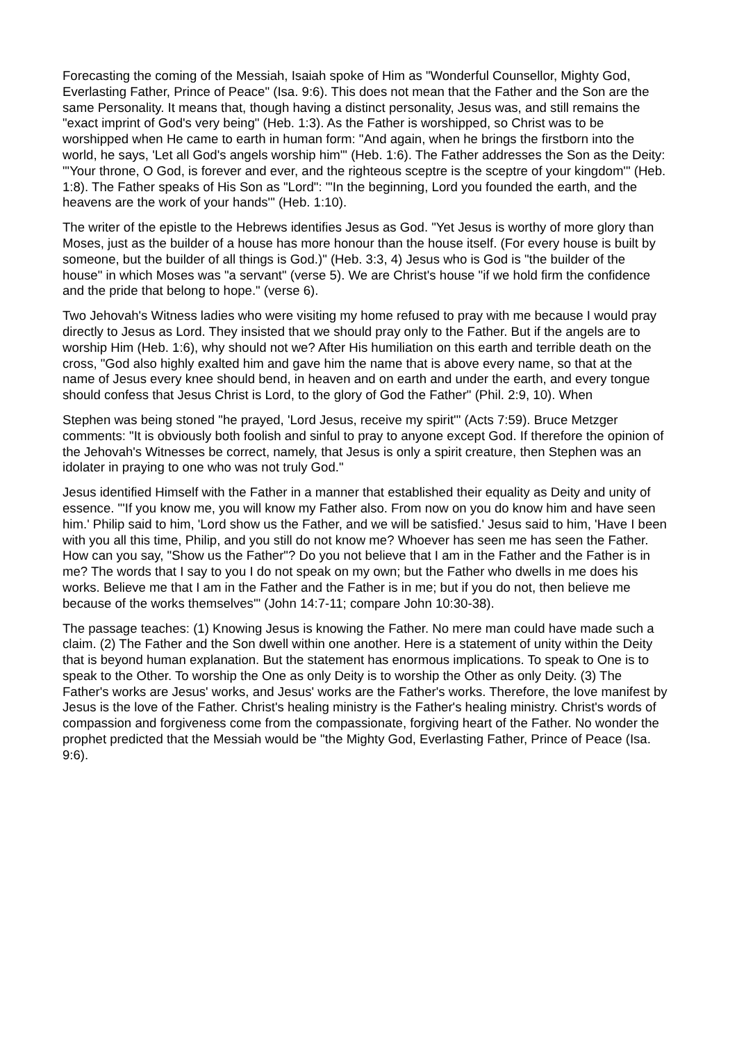Forecasting the coming of the Messiah, Isaiah spoke of Him as "Wonderful Counsellor, Mighty God, Everlasting Father, Prince of Peace" (Isa. 9:6). This does not mean that the Father and the Son are the same Personality. It means that, though having a distinct personality, Jesus was, and still remains the "exact imprint of God's very being" (Heb. 1:3). As the Father is worshipped, so Christ was to be worshipped when He came to earth in human form: "And again, when he brings the firstborn into the world, he says, 'Let all God's angels worship him'" (Heb. 1:6). The Father addresses the Son as the Deity: "'Your throne, O God, is forever and ever, and the righteous sceptre is the sceptre of your kingdom'" (Heb. 1:8). The Father speaks of His Son as "Lord": "'In the beginning, Lord you founded the earth, and the heavens are the work of your hands'" (Heb. 1:10).
The writer of the epistle to the Hebrews identifies Jesus as God. "Yet Jesus is worthy of more glory than Moses, just as the builder of a house has more honour than the house itself. (For every house is built by someone, but the builder of all things is God.)" (Heb. 3:3, 4) Jesus who is God is "the builder of the house" in which Moses was "a servant" (verse 5). We are Christ's house "if we hold firm the confidence and the pride that belong to hope." (verse 6).
Two Jehovah's Witness ladies who were visiting my home refused to pray with me because I would pray directly to Jesus as Lord. They insisted that we should pray only to the Father. But if the angels are to worship Him (Heb. 1:6), why should not we? After His humiliation on this earth and terrible death on the cross, "God also highly exalted him and gave him the name that is above every name, so that at the name of Jesus every knee should bend, in heaven and on earth and under the earth, and every tongue should confess that Jesus Christ is Lord, to the glory of God the Father" (Phil. 2:9, 10). When
Stephen was being stoned "he prayed, 'Lord Jesus, receive my spirit'" (Acts 7:59). Bruce Metzger comments: "It is obviously both foolish and sinful to pray to anyone except God. If therefore the opinion of the Jehovah's Witnesses be correct, namely, that Jesus is only a spirit creature, then Stephen was an idolater in praying to one who was not truly God."
Jesus identified Himself with the Father in a manner that established their equality as Deity and unity of essence. "'If you know me, you will know my Father also. From now on you do know him and have seen him.' Philip said to him, 'Lord show us the Father, and we will be satisfied.' Jesus said to him, 'Have I been with you all this time, Philip, and you still do not know me? Whoever has seen me has seen the Father. How can you say, "Show us the Father"? Do you not believe that I am in the Father and the Father is in me? The words that I say to you I do not speak on my own; but the Father who dwells in me does his works. Believe me that I am in the Father and the Father is in me; but if you do not, then believe me because of the works themselves'" (John 14:7-11; compare John 10:30-38).
The passage teaches: (1) Knowing Jesus is knowing the Father. No mere man could have made such a claim. (2) The Father and the Son dwell within one another. Here is a statement of unity within the Deity that is beyond human explanation. But the statement has enormous implications. To speak to One is to speak to the Other. To worship the One as only Deity is to worship the Other as only Deity. (3) The Father's works are Jesus' works, and Jesus' works are the Father's works. Therefore, the love manifest by Jesus is the love of the Father. Christ's healing ministry is the Father's healing ministry. Christ's words of compassion and forgiveness come from the compassionate, forgiving heart of the Father. No wonder the prophet predicted that the Messiah would be "the Mighty God, Everlasting Father, Prince of Peace (Isa. 9:6).